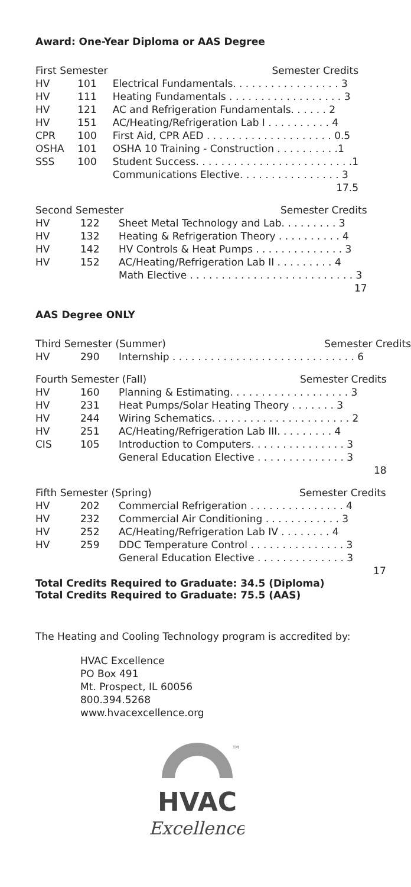Award: One-Year Diploma or AAS Degree
| First Semester | | | Semester Credits |
| --- | --- | --- | --- |
| HV | 101 | Electrical Fundamentals. . . . . . . . . . . . . . . . . 3 | |
| HV | 111 | Heating Fundamentals . . . . . . . . . . . . . . . . . . 3 | |
| HV | 121 | AC and Refrigeration Fundamentals. . . . . . 2 | |
| HV | 151 | AC/Heating/Refrigeration Lab I . . . . . . . . . . 4 | |
| CPR | 100 | First Aid, CPR AED . . . . . . . . . . . . . . . . . . . . 0.5 | |
| OSHA | 101 | OSHA 10 Training - Construction . . . . . . . . . .1 | |
| SSS | 100 | Student Success. . . . . . . . . . . . . . . . . . . . . . . . .1 | |
| | | Communications Elective. . . . . . . . . . . . . . . . 3 | |
| 17.5 | | | |
| Second Semester | | | Semester Credits |
| --- | --- | --- | --- |
| HV | 122 | Sheet Metal Technology and Lab. . . . . . . . . 3 | |
| HV | 132 | Heating & Refrigeration Theory . . . . . . . . . . 4 | |
| HV | 142 | HV Controls & Heat Pumps . . . . . . . . . . . . . . 3 | |
| HV | 152 | AC/Heating/Refrigeration Lab II . . . . . . . . . 4 | |
| | | Math Elective . . . . . . . . . . . . . . . . . . . . . . . . . . 3 | |
| 17 | | | |
AAS Degree ONLY
| Third Semester (Summer) | | | Semester Credits |
| --- | --- | --- | --- |
| HV | 290 | Internship . . . . . . . . . . . . . . . . . . . . . . . . . . . . . 6 | |
| Fourth Semester (Fall) | | | Semester Credits |
| --- | --- | --- | --- |
| HV | 160 | Planning & Estimating. . . . . . . . . . . . . . . . . . . 3 | |
| HV | 231 | Heat Pumps/Solar Heating Theory . . . . . . . 3 | |
| HV | 244 | Wiring Schematics. . . . . . . . . . . . . . . . . . . . . . 2 | |
| HV | 251 | AC/Heating/Refrigeration Lab III. . . . . . . . . 4 | |
| CIS | 105 | Introduction to Computers. . . . . . . . . . . . . . . 3 | |
| | | General Education Elective . . . . . . . . . . . . . . 3 | |
| 18 | | | |
| Fifth Semester (Spring) | | | Semester Credits |
| --- | --- | --- | --- |
| HV | 202 | Commercial Refrigeration . . . . . . . . . . . . . . . 4 | |
| HV | 232 | Commercial Air Conditioning . . . . . . . . . . . . 3 | |
| HV | 252 | AC/Heating/Refrigeration Lab IV . . . . . . . . 4 | |
| HV | 259 | DDC Temperature Control . . . . . . . . . . . . . . . 3 | |
| | | General Education Elective . . . . . . . . . . . . . . 3 | |
| 17 | | | |
Total Credits Required to Graduate: 34.5 (Diploma)
Total Credits Required to Graduate: 75.5 (AAS)
The Heating and Cooling Technology program is accredited by:
HVAC Excellence
PO Box 491
Mt. Prospect, IL 60056
800.394.5268
www.hvacexcellence.org
HVAC
Excellence
TM